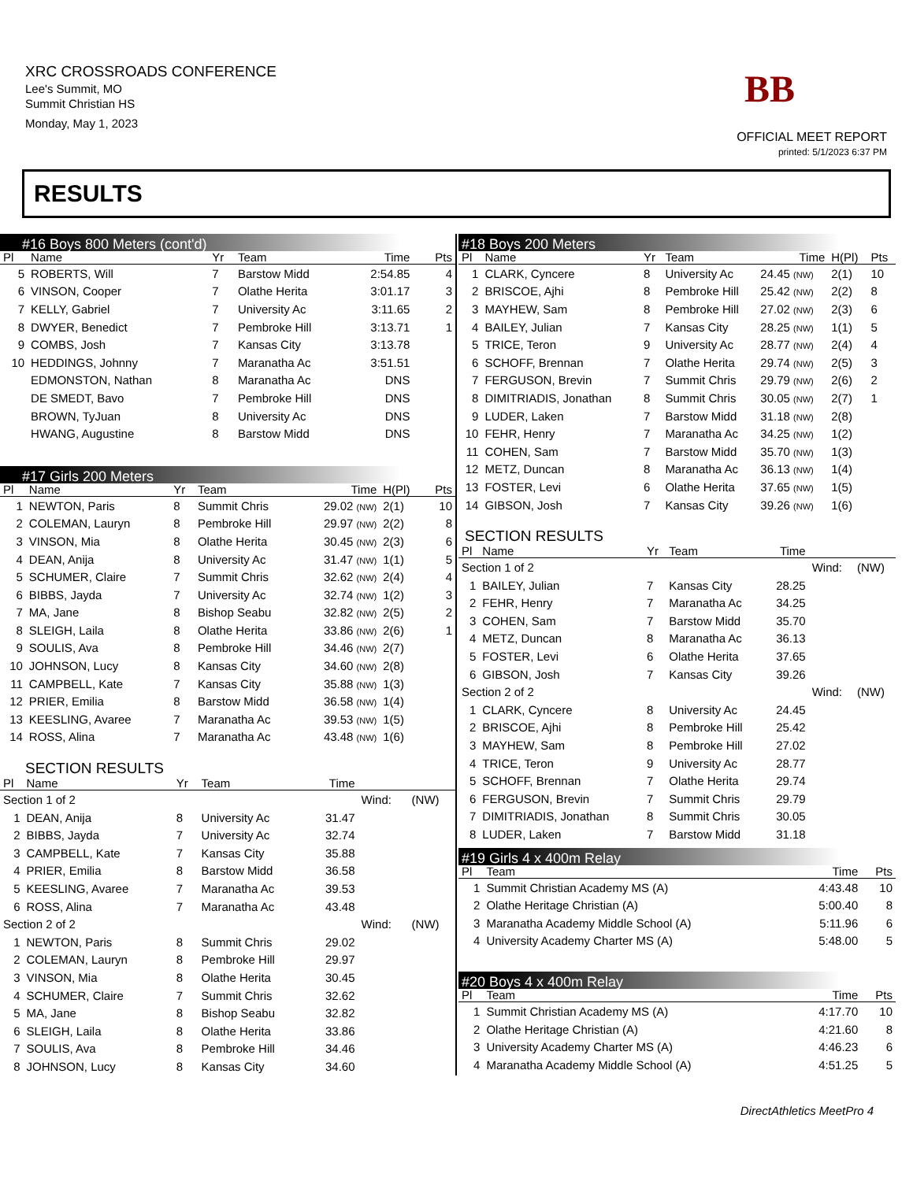XRC CROSSROADS CONFERENCE
Lee's Summit, MO
Summit Christian HS
Monday, May 1, 2023
BB
OFFICIAL MEET REPORT
printed: 5/1/2023 6:37 PM
RESULTS
#16 Boys 800 Meters (cont'd)
| Pl | Name | Yr | Team | Time | | Pts |
| --- | --- | --- | --- | --- | --- | --- |
| 5 | ROBERTS, Will | 7 | Barstow Midd | 2:54.85 | | 4 |
| 6 | VINSON, Cooper | 7 | Olathe Herita | 3:01.17 | | 3 |
| 7 | KELLY, Gabriel | 7 | University Ac | 3:11.65 | | 2 |
| 8 | DWYER, Benedict | 7 | Pembroke Hill | 3:13.71 | | 1 |
| 9 | COMBS, Josh | 7 | Kansas City | 3:13.78 | | |
| 10 | HEDDINGS, Johnny | 7 | Maranatha Ac | 3:51.51 | | |
| | EDMONSTON, Nathan | 8 | Maranatha Ac | DNS | | |
| | DE SMEDT, Bavo | 7 | Pembroke Hill | DNS | | |
| | BROWN, TyJuan | 8 | University Ac | DNS | | |
| | HWANG, Augustine | 8 | Barstow Midd | DNS | | |
#17 Girls 200 Meters
| Pl | Name | Yr | Team | Time | H(Pl) | Pts |
| --- | --- | --- | --- | --- | --- | --- |
| 1 | NEWTON, Paris | 8 | Summit Chris | 29.02 (NW) | 2(1) | 10 |
| 2 | COLEMAN, Lauryn | 8 | Pembroke Hill | 29.97 (NW) | 2(2) | 8 |
| 3 | VINSON, Mia | 8 | Olathe Herita | 30.45 (NW) | 2(3) | 6 |
| 4 | DEAN, Anija | 8 | University Ac | 31.47 (NW) | 1(1) | 5 |
| 5 | SCHUMER, Claire | 7 | Summit Chris | 32.62 (NW) | 2(4) | 4 |
| 6 | BIBBS, Jayda | 7 | University Ac | 32.74 (NW) | 1(2) | 3 |
| 7 | MA, Jane | 8 | Bishop Seabu | 32.82 (NW) | 2(5) | 2 |
| 8 | SLEIGH, Laila | 8 | Olathe Herita | 33.86 (NW) | 2(6) | 1 |
| 9 | SOULIS, Ava | 8 | Pembroke Hill | 34.46 (NW) | 2(7) | |
| 10 | JOHNSON, Lucy | 8 | Kansas City | 34.60 (NW) | 2(8) | |
| 11 | CAMPBELL, Kate | 7 | Kansas City | 35.88 (NW) | 1(3) | |
| 12 | PRIER, Emilia | 8 | Barstow Midd | 36.58 (NW) | 1(4) | |
| 13 | KEESLING, Avaree | 7 | Maranatha Ac | 39.53 (NW) | 1(5) | |
| 14 | ROSS, Alina | 7 | Maranatha Ac | 43.48 (NW) | 1(6) | |
SECTION RESULTS
| Pl | Name | Yr | Team | Time | | |
| --- | --- | --- | --- | --- | --- | --- |
| Section 1 of 2 | | | | | Wind: | (NW) |
| 1 | DEAN, Anija | 8 | University Ac | 31.47 | | |
| 2 | BIBBS, Jayda | 7 | University Ac | 32.74 | | |
| 3 | CAMPBELL, Kate | 7 | Kansas City | 35.88 | | |
| 4 | PRIER, Emilia | 8 | Barstow Midd | 36.58 | | |
| 5 | KEESLING, Avaree | 7 | Maranatha Ac | 39.53 | | |
| 6 | ROSS, Alina | 7 | Maranatha Ac | 43.48 | | |
| Section 2 of 2 | | | | | Wind: | (NW) |
| 1 | NEWTON, Paris | 8 | Summit Chris | 29.02 | | |
| 2 | COLEMAN, Lauryn | 8 | Pembroke Hill | 29.97 | | |
| 3 | VINSON, Mia | 8 | Olathe Herita | 30.45 | | |
| 4 | SCHUMER, Claire | 7 | Summit Chris | 32.62 | | |
| 5 | MA, Jane | 8 | Bishop Seabu | 32.82 | | |
| 6 | SLEIGH, Laila | 8 | Olathe Herita | 33.86 | | |
| 7 | SOULIS, Ava | 8 | Pembroke Hill | 34.46 | | |
| 8 | JOHNSON, Lucy | 8 | Kansas City | 34.60 | | |
#18 Boys 200 Meters
| Pl | Name | Yr | Team | Time | H(Pl) | Pts |
| --- | --- | --- | --- | --- | --- | --- |
| 1 | CLARK, Cyncere | 8 | University Ac | 24.45 (NW) | 2(1) | 10 |
| 2 | BRISCOE, Ajhi | 8 | Pembroke Hill | 25.42 (NW) | 2(2) | 8 |
| 3 | MAYHEW, Sam | 8 | Pembroke Hill | 27.02 (NW) | 2(3) | 6 |
| 4 | BAILEY, Julian | 7 | Kansas City | 28.25 (NW) | 1(1) | 5 |
| 5 | TRICE, Teron | 9 | University Ac | 28.77 (NW) | 2(4) | 4 |
| 6 | SCHOFF, Brennan | 7 | Olathe Herita | 29.74 (NW) | 2(5) | 3 |
| 7 | FERGUSON, Brevin | 7 | Summit Chris | 29.79 (NW) | 2(6) | 2 |
| 8 | DIMITRIADIS, Jonathan | 8 | Summit Chris | 30.05 (NW) | 2(7) | 1 |
| 9 | LUDER, Laken | 7 | Barstow Midd | 31.18 (NW) | 2(8) | |
| 10 | FEHR, Henry | 7 | Maranatha Ac | 34.25 (NW) | 1(2) | |
| 11 | COHEN, Sam | 7 | Barstow Midd | 35.70 (NW) | 1(3) | |
| 12 | METZ, Duncan | 8 | Maranatha Ac | 36.13 (NW) | 1(4) | |
| 13 | FOSTER, Levi | 6 | Olathe Herita | 37.65 (NW) | 1(5) | |
| 14 | GIBSON, Josh | 7 | Kansas City | 39.26 (NW) | 1(6) | |
SECTION RESULTS
| Pl | Name | Yr | Team | Time | | |
| --- | --- | --- | --- | --- | --- | --- |
| Section 1 of 2 | | | | | Wind: | (NW) |
| 1 | BAILEY, Julian | 7 | Kansas City | 28.25 | | |
| 2 | FEHR, Henry | 7 | Maranatha Ac | 34.25 | | |
| 3 | COHEN, Sam | 7 | Barstow Midd | 35.70 | | |
| 4 | METZ, Duncan | 8 | Maranatha Ac | 36.13 | | |
| 5 | FOSTER, Levi | 6 | Olathe Herita | 37.65 | | |
| 6 | GIBSON, Josh | 7 | Kansas City | 39.26 | | |
| Section 2 of 2 | | | | | Wind: | (NW) |
| 1 | CLARK, Cyncere | 8 | University Ac | 24.45 | | |
| 2 | BRISCOE, Ajhi | 8 | Pembroke Hill | 25.42 | | |
| 3 | MAYHEW, Sam | 8 | Pembroke Hill | 27.02 | | |
| 4 | TRICE, Teron | 9 | University Ac | 28.77 | | |
| 5 | SCHOFF, Brennan | 7 | Olathe Herita | 29.74 | | |
| 6 | FERGUSON, Brevin | 7 | Summit Chris | 29.79 | | |
| 7 | DIMITRIADIS, Jonathan | 8 | Summit Chris | 30.05 | | |
| 8 | LUDER, Laken | 7 | Barstow Midd | 31.18 | | |
#19 Girls 4 x 400m Relay
| Pl | Team | Time | Pts |
| --- | --- | --- | --- |
| 1 | Summit Christian Academy MS (A) | 4:43.48 | 10 |
| 2 | Olathe Heritage Christian (A) | 5:00.40 | 8 |
| 3 | Maranatha Academy Middle School (A) | 5:11.96 | 6 |
| 4 | University Academy Charter MS (A) | 5:48.00 | 5 |
#20 Boys 4 x 400m Relay
| Pl | Team | Time | Pts |
| --- | --- | --- | --- |
| 1 | Summit Christian Academy MS (A) | 4:17.70 | 10 |
| 2 | Olathe Heritage Christian (A) | 4:21.60 | 8 |
| 3 | University Academy Charter MS (A) | 4:46.23 | 6 |
| 4 | Maranatha Academy Middle School (A) | 4:51.25 | 5 |
DirectAthletics MeetPro 4